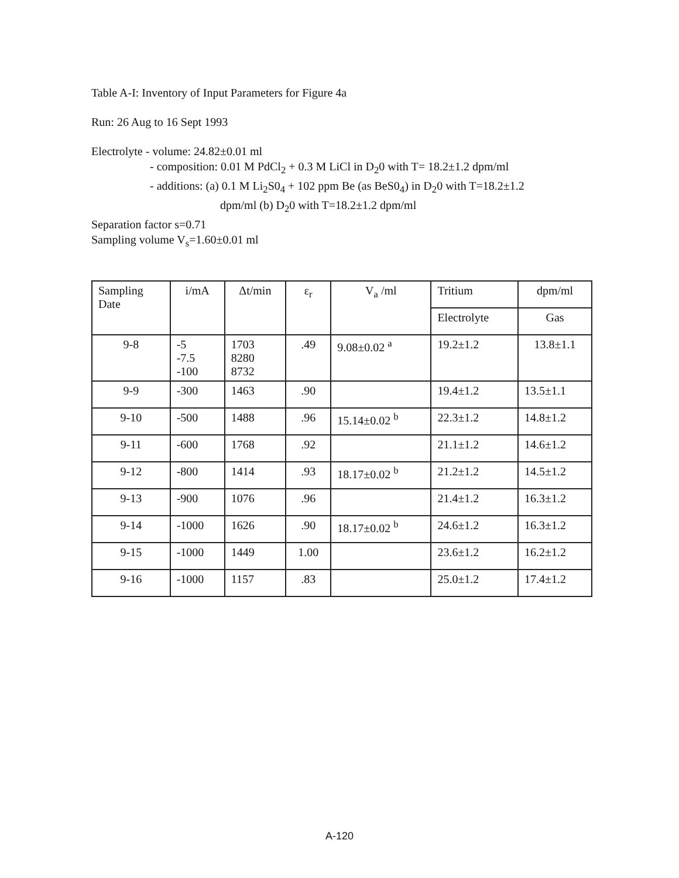Table A-I: Inventory of Input Parameters for Figure 4a
Run: 26 Aug to 16 Sept 1993
Electrolyte - volume: 24.82±0.01 ml
- composition: 0.01 M PdCl<sub>2</sub> + 0.3 M LiCl in D<sub>2</sub>0 with T= 18.2±1.2 dpm/ml
- additions: (a) 0.1 M Li<sub>2</sub>S0<sub>4</sub> + 102 ppm Be (as BeS0<sub>4</sub>) in D<sub>2</sub>0 with T=18.2±1.2
dpm/ml (b) D<sub>2</sub>0 with T=18.2±1.2 dpm/ml
Separation factor s=0.71
Sampling volume V<sub>s</sub>=1.60±0.01 ml
| Sampling Date | i/mA | Δt/min | ε<sub>r</sub> | V<sub>a</sub> /ml | Tritium | dpm/ml |
| --- | --- | --- | --- | --- | --- | --- |
| | | | | | Electrolyte | Gas |
| 9-8 | -5 -7.5 -100 | 1703 8280 8732 | .49 | 9.08±0.02 <sup>a</sup> | 19.2±1.2 | 13.8±1.1 |
| 9-9 | -300 | 1463 | .90 | | 19.4±1.2 | 13.5±1.1 |
| 9-10 | -500 | 1488 | .96 | 15.14±0.02 <sup>b</sup> | 22.3±1.2 | 14.8±1.2 |
| 9-11 | -600 | 1768 | .92 | | 21.1±1.2 | 14.6±1.2 |
| 9-12 | -800 | 1414 | .93 | 18.17±0.02 <sup>b</sup> | 21.2±1.2 | 14.5±1.2 |
| 9-13 | -900 | 1076 | .96 | | 21.4±1.2 | 16.3±1.2 |
| 9-14 | -1000 | 1626 | .90 | 18.17±0.02 <sup>b</sup> | 24.6±1.2 | 16.3±1.2 |
| 9-15 | -1000 | 1449 | 1.00 | | 23.6±1.2 | 16.2±1.2 |
| 9-16 | -1000 | 1157 | .83 | | 25.0±1.2 | 17.4±1.2 |
A-120